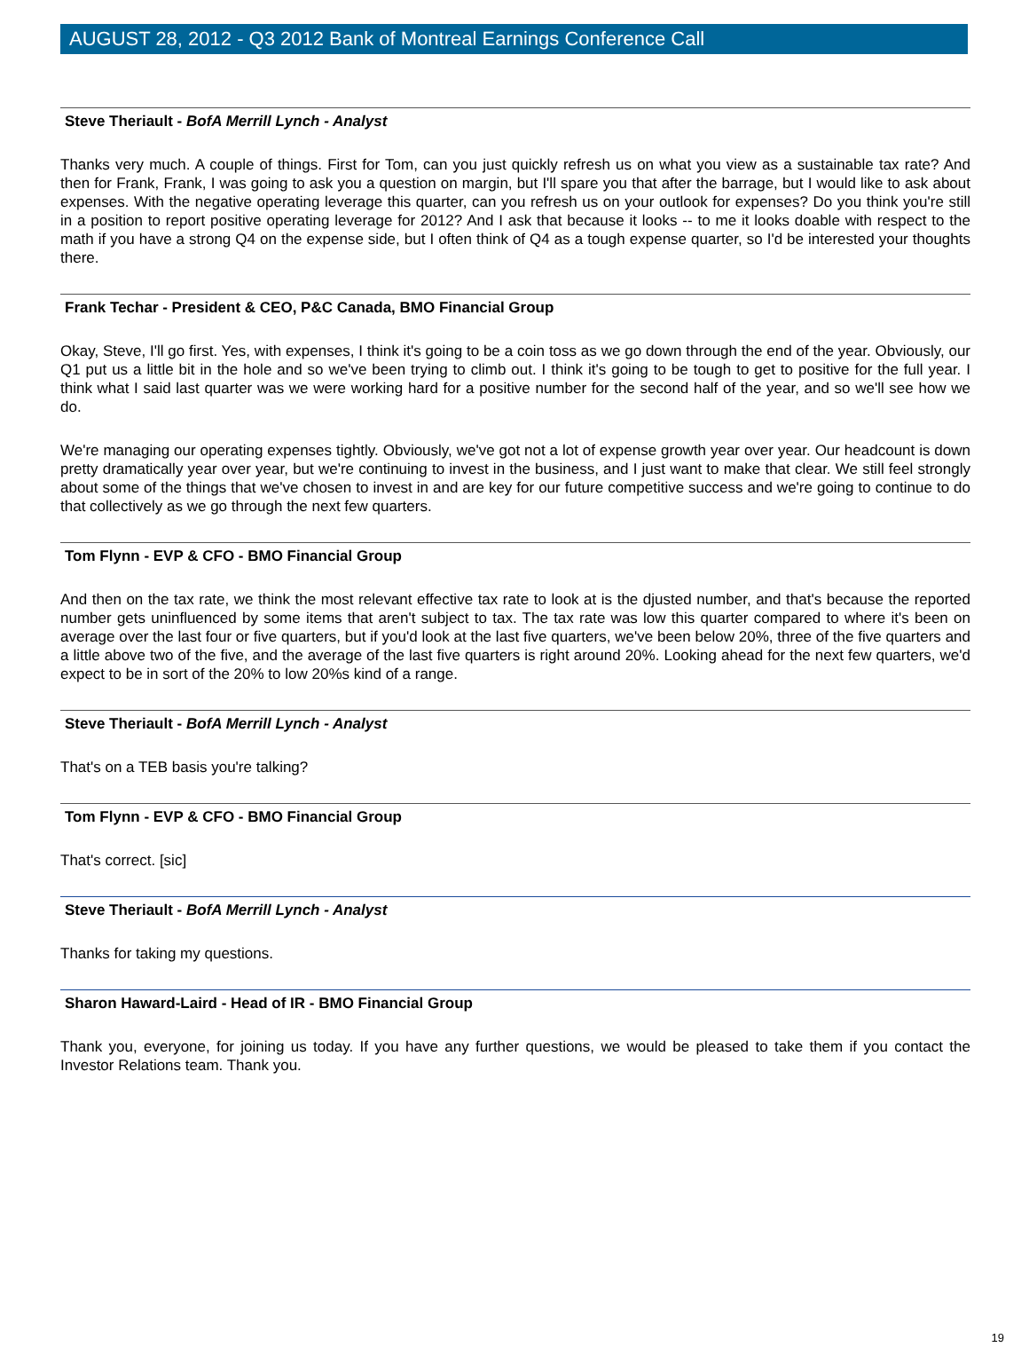AUGUST 28, 2012 - Q3 2012 Bank of Montreal Earnings Conference Call
Steve Theriault - BofA Merrill Lynch - Analyst
Thanks very much. A couple of things. First for Tom, can you just quickly refresh us on what you view as a sustainable tax rate? And then for Frank, Frank, I was going to ask you a question on margin, but I'll spare you that after the barrage, but I would like to ask about expenses. With the negative operating leverage this quarter, can you refresh us on your outlook for expenses? Do you think you're still in a position to report positive operating leverage for 2012? And I ask that because it looks -- to me it looks doable with respect to the math if you have a strong Q4 on the expense side, but I often think of Q4 as a tough expense quarter, so I'd be interested your thoughts there.
Frank Techar - President & CEO, P&C Canada, BMO Financial Group
Okay, Steve, I'll go first. Yes, with expenses, I think it's going to be a coin toss as we go down through the end of the year. Obviously, our Q1 put us a little bit in the hole and so we've been trying to climb out. I think it's going to be tough to get to positive for the full year. I think what I said last quarter was we were working hard for a positive number for the second half of the year, and so we'll see how we do.
We're managing our operating expenses tightly. Obviously, we've got not a lot of expense growth year over year. Our headcount is down pretty dramatically year over year, but we're continuing to invest in the business, and I just want to make that clear. We still feel strongly about some of the things that we've chosen to invest in and are key for our future competitive success and we're going to continue to do that collectively as we go through the next few quarters.
Tom Flynn - EVP & CFO - BMO Financial Group
And then on the tax rate, we think the most relevant effective tax rate to look at is the djusted number, and that's because the reported number gets uninfluenced by some items that aren't subject to tax. The tax rate was low this quarter compared to where it's been on average over the last four or five quarters, but if you'd look at the last five quarters, we've been below 20%, three of the five quarters and a little above two of the five, and the average of the last five quarters is right around 20%. Looking ahead for the next few quarters, we'd expect to be in sort of the 20% to low 20%s kind of a range.
Steve Theriault - BofA Merrill Lynch - Analyst
That's on a TEB basis you're talking?
Tom Flynn - EVP & CFO - BMO Financial Group
That's correct. [sic]
Steve Theriault - BofA Merrill Lynch - Analyst
Thanks for taking my questions.
Sharon Haward-Laird - Head of IR - BMO Financial Group
Thank you, everyone, for joining us today. If you have any further questions, we would be pleased to take them if you contact the Investor Relations team. Thank you.
19